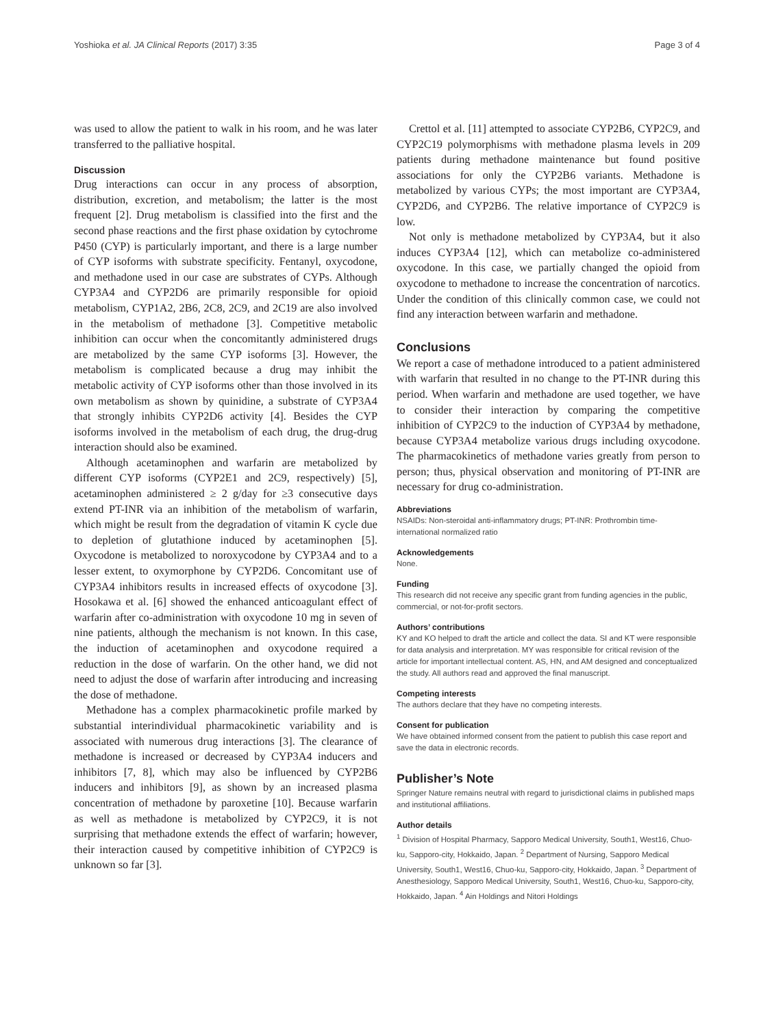Yoshioka et al. JA Clinical Reports (2017) 3:35 Page 3 of 4
was used to allow the patient to walk in his room, and he was later transferred to the palliative hospital.
Discussion
Drug interactions can occur in any process of absorption, distribution, excretion, and metabolism; the latter is the most frequent [2]. Drug metabolism is classified into the first and the second phase reactions and the first phase oxidation by cytochrome P450 (CYP) is particularly important, and there is a large number of CYP isoforms with substrate specificity. Fentanyl, oxycodone, and methadone used in our case are substrates of CYPs. Although CYP3A4 and CYP2D6 are primarily responsible for opioid metabolism, CYP1A2, 2B6, 2C8, 2C9, and 2C19 are also involved in the metabolism of methadone [3]. Competitive metabolic inhibition can occur when the concomitantly administered drugs are metabolized by the same CYP isoforms [3]. However, the metabolism is complicated because a drug may inhibit the metabolic activity of CYP isoforms other than those involved in its own metabolism as shown by quinidine, a substrate of CYP3A4 that strongly inhibits CYP2D6 activity [4]. Besides the CYP isoforms involved in the metabolism of each drug, the drug-drug interaction should also be examined.
Although acetaminophen and warfarin are metabolized by different CYP isoforms (CYP2E1 and 2C9, respectively) [5], acetaminophen administered ≥ 2 g/day for ≥3 consecutive days extend PT-INR via an inhibition of the metabolism of warfarin, which might be result from the degradation of vitamin K cycle due to depletion of glutathione induced by acetaminophen [5]. Oxycodone is metabolized to noroxycodone by CYP3A4 and to a lesser extent, to oxymorphone by CYP2D6. Concomitant use of CYP3A4 inhibitors results in increased effects of oxycodone [3]. Hosokawa et al. [6] showed the enhanced anticoagulant effect of warfarin after co-administration with oxycodone 10 mg in seven of nine patients, although the mechanism is not known. In this case, the induction of acetaminophen and oxycodone required a reduction in the dose of warfarin. On the other hand, we did not need to adjust the dose of warfarin after introducing and increasing the dose of methadone.
Methadone has a complex pharmacokinetic profile marked by substantial interindividual pharmacokinetic variability and is associated with numerous drug interactions [3]. The clearance of methadone is increased or decreased by CYP3A4 inducers and inhibitors [7, 8], which may also be influenced by CYP2B6 inducers and inhibitors [9], as shown by an increased plasma concentration of methadone by paroxetine [10]. Because warfarin as well as methadone is metabolized by CYP2C9, it is not surprising that methadone extends the effect of warfarin; however, their interaction caused by competitive inhibition of CYP2C9 is unknown so far [3].
Crettol et al. [11] attempted to associate CYP2B6, CYP2C9, and CYP2C19 polymorphisms with methadone plasma levels in 209 patients during methadone maintenance but found positive associations for only the CYP2B6 variants. Methadone is metabolized by various CYPs; the most important are CYP3A4, CYP2D6, and CYP2B6. The relative importance of CYP2C9 is low.
Not only is methadone metabolized by CYP3A4, but it also induces CYP3A4 [12], which can metabolize co-administered oxycodone. In this case, we partially changed the opioid from oxycodone to methadone to increase the concentration of narcotics. Under the condition of this clinically common case, we could not find any interaction between warfarin and methadone.
Conclusions
We report a case of methadone introduced to a patient administered with warfarin that resulted in no change to the PT-INR during this period. When warfarin and methadone are used together, we have to consider their interaction by comparing the competitive inhibition of CYP2C9 to the induction of CYP3A4 by methadone, because CYP3A4 metabolize various drugs including oxycodone. The pharmacokinetics of methadone varies greatly from person to person; thus, physical observation and monitoring of PT-INR are necessary for drug co-administration.
Abbreviations
NSAIDs: Non-steroidal anti-inflammatory drugs; PT-INR: Prothrombin time-international normalized ratio
Acknowledgements
None.
Funding
This research did not receive any specific grant from funding agencies in the public, commercial, or not-for-profit sectors.
Authors’ contributions
KY and KO helped to draft the article and collect the data. SI and KT were responsible for data analysis and interpretation. MY was responsible for critical revision of the article for important intellectual content. AS, HN, and AM designed and conceptualized the study. All authors read and approved the final manuscript.
Competing interests
The authors declare that they have no competing interests.
Consent for publication
We have obtained informed consent from the patient to publish this case report and save the data in electronic records.
Publisher’s Note
Springer Nature remains neutral with regard to jurisdictional claims in published maps and institutional affiliations.
Author details
<sup>1</sup> Division of Hospital Pharmacy, Sapporo Medical University, South1, West16, Chuo-ku, Sapporo-city, Hokkaido, Japan. <sup>2</sup> Department of Nursing, Sapporo Medical University, South1, West16, Chuo-ku, Sapporo-city, Hokkaido, Japan. <sup>3</sup> Department of Anesthesiology, Sapporo Medical University, South1, West16, Chuo-ku, Sapporo-city, Hokkaido, Japan. <sup>4</sup> Ain Holdings and Nitori Holdings